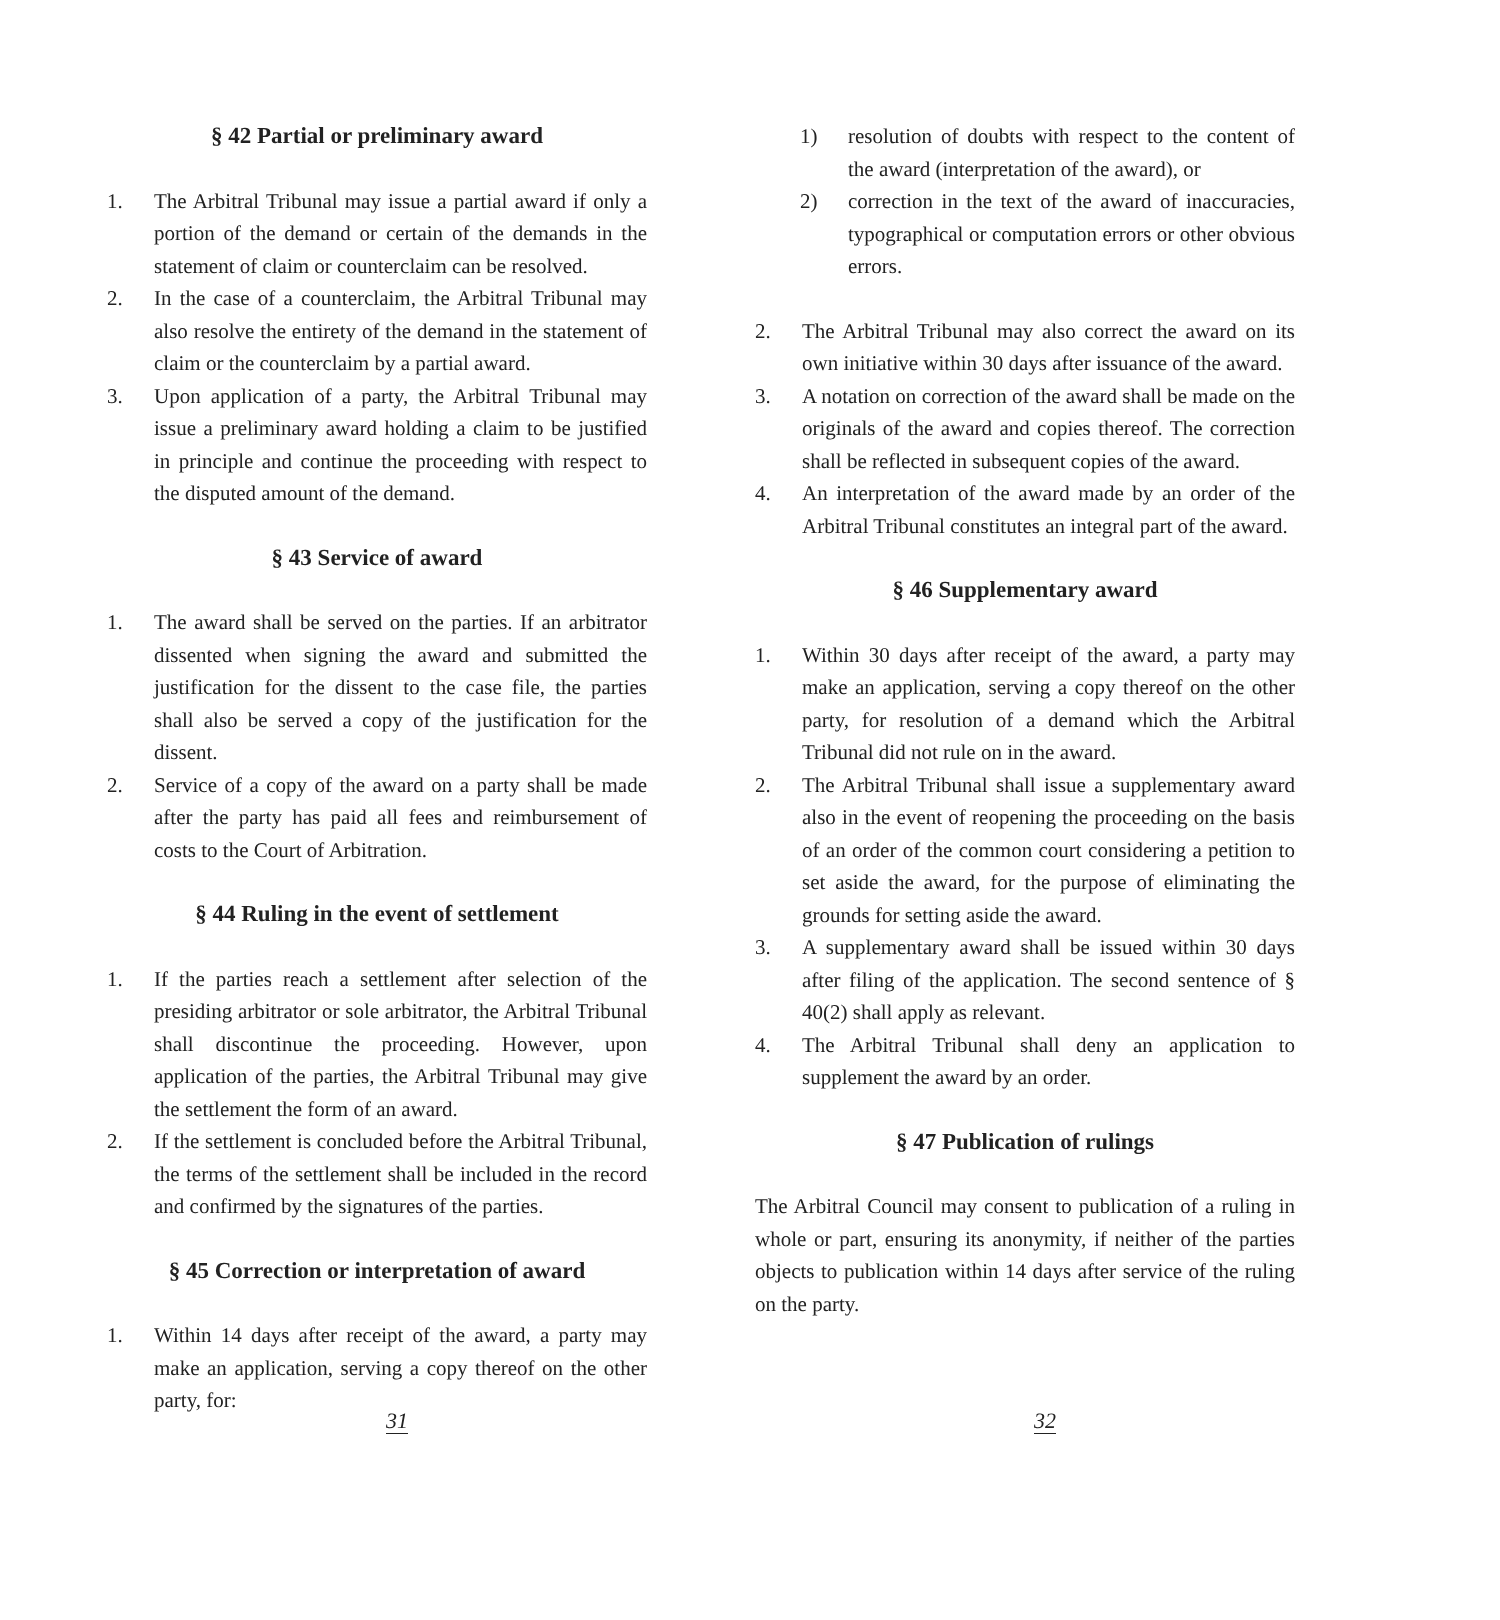§ 42 Partial or preliminary award
1. The Arbitral Tribunal may issue a partial award if only a portion of the demand or certain of the demands in the statement of claim or counterclaim can be resolved.
2. In the case of a counterclaim, the Arbitral Tribunal may also resolve the entirety of the demand in the statement of claim or the counterclaim by a partial award.
3. Upon application of a party, the Arbitral Tribunal may issue a preliminary award holding a claim to be justified in principle and continue the proceeding with respect to the disputed amount of the demand.
§ 43 Service of award
1. The award shall be served on the parties. If an arbitrator dissented when signing the award and submitted the justification for the dissent to the case file, the parties shall also be served a copy of the justification for the dissent.
2. Service of a copy of the award on a party shall be made after the party has paid all fees and reimbursement of costs to the Court of Arbitration.
§ 44 Ruling in the event of settlement
1. If the parties reach a settlement after selection of the presiding arbitrator or sole arbitrator, the Arbitral Tribunal shall discontinue the proceeding. However, upon application of the parties, the Arbitral Tribunal may give the settlement the form of an award.
2. If the settlement is concluded before the Arbitral Tribunal, the terms of the settlement shall be included in the record and confirmed by the signatures of the parties.
§ 45 Correction or interpretation of award
1. Within 14 days after receipt of the award, a party may make an application, serving a copy thereof on the other party, for:
31
1) resolution of doubts with respect to the content of the award (interpretation of the award), or
2) correction in the text of the award of inaccuracies, typographical or computation errors or other obvious errors.
2. The Arbitral Tribunal may also correct the award on its own initiative within 30 days after issuance of the award.
3. A notation on correction of the award shall be made on the originals of the award and copies thereof. The correction shall be reflected in subsequent copies of the award.
4. An interpretation of the award made by an order of the Arbitral Tribunal constitutes an integral part of the award.
§ 46 Supplementary award
1. Within 30 days after receipt of the award, a party may make an application, serving a copy thereof on the other party, for resolution of a demand which the Arbitral Tribunal did not rule on in the award.
2. The Arbitral Tribunal shall issue a supplementary award also in the event of reopening the proceeding on the basis of an order of the common court considering a petition to set aside the award, for the purpose of eliminating the grounds for setting aside the award.
3. A supplementary award shall be issued within 30 days after filing of the application. The second sentence of § 40(2) shall apply as relevant.
4. The Arbitral Tribunal shall deny an application to supplement the award by an order.
§ 47 Publication of rulings
The Arbitral Council may consent to publication of a ruling in whole or part, ensuring its anonymity, if neither of the parties objects to publication within 14 days after service of the ruling on the party.
32